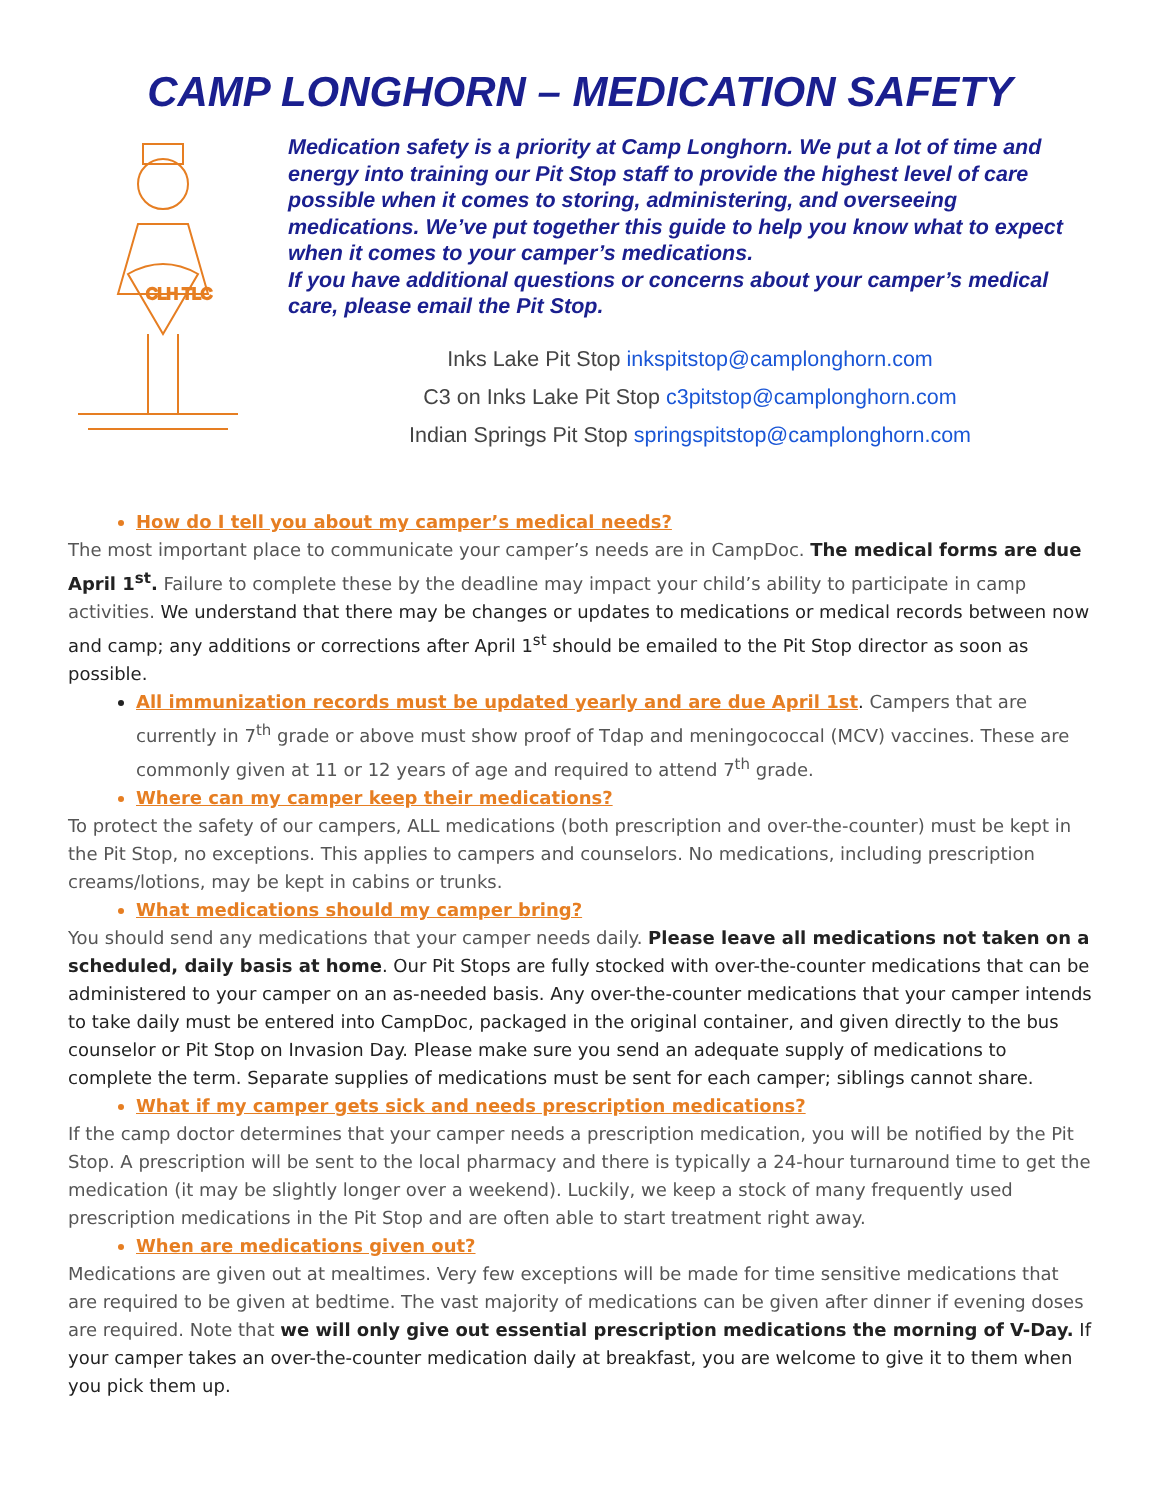CAMP LONGHORN – MEDICATION SAFETY
CLH TLC
Medication safety is a priority at Camp Longhorn. We put a lot of time and energy into training our Pit Stop staff to provide the highest level of care possible when it comes to storing, administering, and overseeing medications. We’ve put together this guide to help you know what to expect when it comes to your camper’s medications.
If you have additional questions or concerns about your camper’s medical care, please email the Pit Stop.
Inks Lake Pit Stop inkspitstop@camplonghorn.com
C3 on Inks Lake Pit Stop c3pitstop@camplonghorn.com
Indian Springs Pit Stop springspitstop@camplonghorn.com
How do I tell you about my camper’s medical needs?
The most important place to communicate your camper’s needs are in CampDoc. The medical forms are due April 1<sup>st</sup>. Failure to complete these by the deadline may impact your child’s ability to participate in camp activities. We understand that there may be changes or updates to medications or medical records between now and camp; any additions or corrections after April 1<sup>st</sup> should be emailed to the Pit Stop director as soon as possible.
All immunization records must be updated yearly and are due April 1st. Campers that are currently in 7<sup>th</sup> grade or above must show proof of Tdap and meningococcal (MCV) vaccines. These are commonly given at 11 or 12 years of age and required to attend 7<sup>th</sup> grade.
Where can my camper keep their medications?
To protect the safety of our campers, ALL medications (both prescription and over-the-counter) must be kept in the Pit Stop, no exceptions. This applies to campers and counselors. No medications, including prescription creams/lotions, may be kept in cabins or trunks.
What medications should my camper bring?
You should send any medications that your camper needs daily. Please leave all medications not taken on a scheduled, daily basis at home. Our Pit Stops are fully stocked with over-the-counter medications that can be administered to your camper on an as-needed basis. Any over-the-counter medications that your camper intends to take daily must be entered into CampDoc, packaged in the original container, and given directly to the bus counselor or Pit Stop on Invasion Day. Please make sure you send an adequate supply of medications to complete the term. Separate supplies of medications must be sent for each camper; siblings cannot share.
What if my camper gets sick and needs prescription medications?
If the camp doctor determines that your camper needs a prescription medication, you will be notified by the Pit Stop. A prescription will be sent to the local pharmacy and there is typically a 24-hour turnaround time to get the medication (it may be slightly longer over a weekend). Luckily, we keep a stock of many frequently used prescription medications in the Pit Stop and are often able to start treatment right away.
When are medications given out?
Medications are given out at mealtimes. Very few exceptions will be made for time sensitive medications that are required to be given at bedtime. The vast majority of medications can be given after dinner if evening doses are required. Note that we will only give out essential prescription medications the morning of V-Day. If your camper takes an over-the-counter medication daily at breakfast, you are welcome to give it to them when you pick them up.